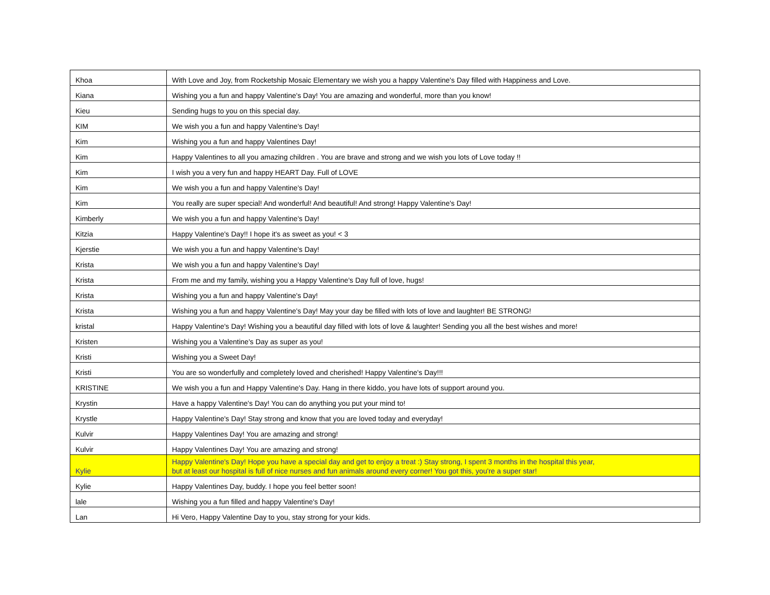| Khoa | With Love and Joy, from Rocketship Mosaic Elementary we wish you a happy Valentine's Day filled with Happiness and Love. |
| Kiana | Wishing you a fun and happy Valentine's Day! You are amazing and wonderful, more than you know! |
| Kieu | Sending hugs to you on this special day. |
| KIM | We wish you a fun and happy Valentine's Day! |
| Kim | Wishing you a fun and happy Valentines Day! |
| Kim | Happy Valentines to all you amazing children . You are brave and strong and we wish you lots of Love today !! |
| Kim | I wish you a very fun and happy HEART Day. Full of LOVE |
| Kim | We wish you a fun and happy Valentine's Day! |
| Kim | You really are super special! And wonderful! And beautiful! And strong! Happy Valentine's Day! |
| Kimberly | We wish you a fun and happy Valentine's Day! |
| Kitzia | Happy Valentine's Day!! I hope it's as sweet as you! < 3 |
| Kjerstie | We wish you a fun and happy Valentine's Day! |
| Krista | We wish you a fun and happy Valentine's Day! |
| Krista | From me and my family, wishing you a Happy Valentine's Day full of love, hugs! |
| Krista | Wishing you a fun and happy Valentine's Day! |
| Krista | Wishing you a fun and happy Valentine's Day! May your day be filled with lots of love and laughter! BE STRONG! |
| kristal | Happy Valentine's Day! Wishing you a beautiful day filled with lots of love & laughter! Sending you all the best wishes and more! |
| Kristen | Wishing you a Valentine's Day as super as you! |
| Kristi | Wishing you a Sweet Day! |
| Kristi | You are so wonderfully and completely loved and cherished! Happy Valentine's Day!!! |
| KRISTINE | We wish you a fun and Happy Valentine's Day. Hang in there kiddo, you have lots of support around you. |
| Krystin | Have a happy Valentine's Day! You can do anything you put your mind to! |
| Krystle | Happy Valentine's Day! Stay strong and know that you are loved today and everyday! |
| Kulvir | Happy Valentines Day! You are amazing and strong! |
| Kulvir | Happy Valentines Day! You are amazing and strong! |
| Kylie | Happy Valentine's Day! Hope you have a special day and get to enjoy a treat :) Stay strong, I spent 3 months in the hospital this year, but at least our hospital is full of nice nurses and fun animals around every corner! You got this, you're a super star! |
| Kylie | Happy Valentines Day, buddy. I hope you feel better soon! |
| lale | Wishing you a fun filled and happy Valentine's Day! |
| Lan | Hi Vero, Happy Valentine Day to you, stay strong for your kids. |